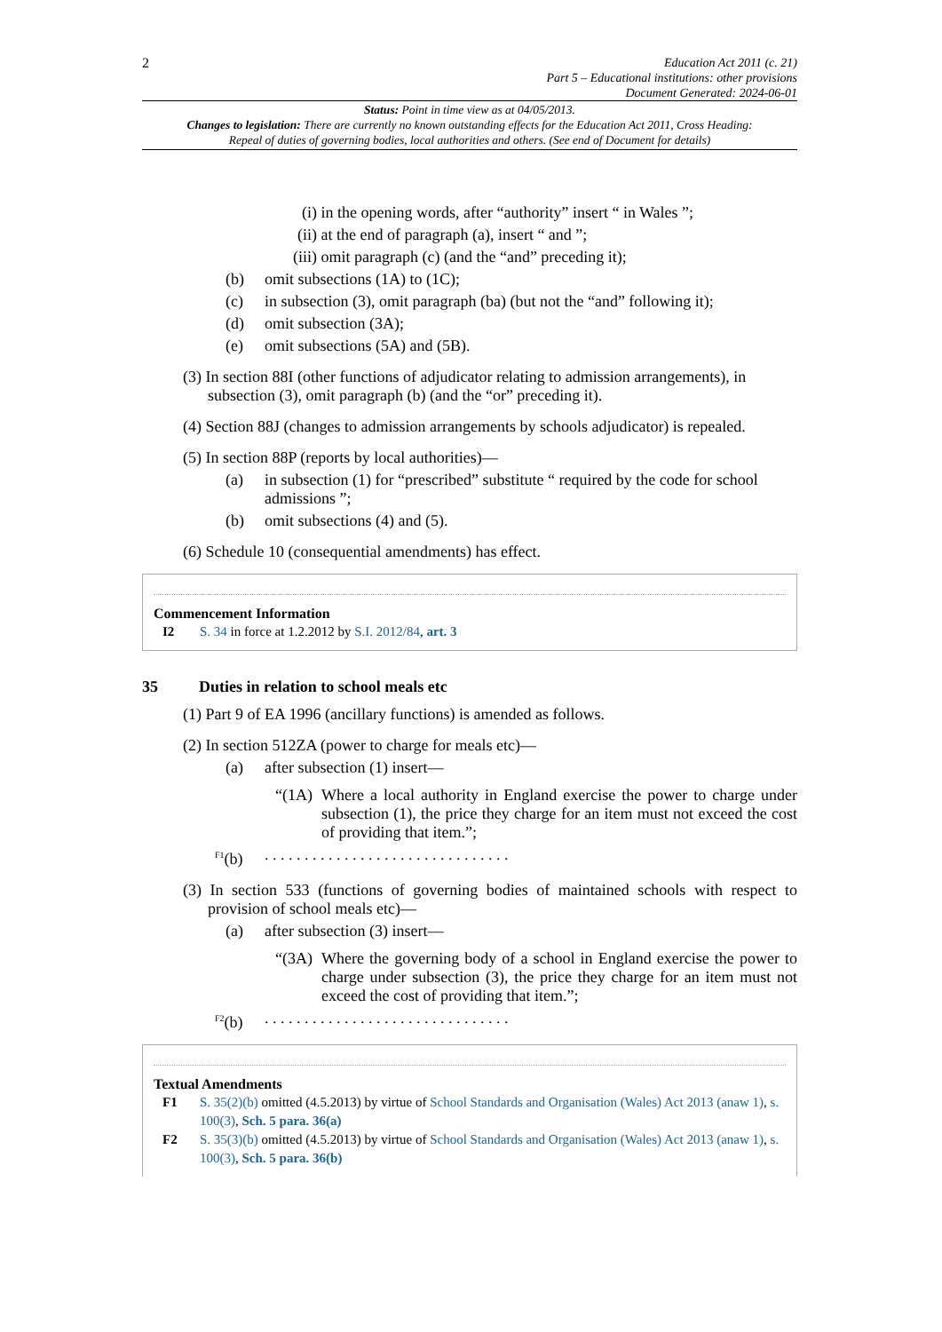2
Education Act 2011 (c. 21)
Part 5 – Educational institutions: other provisions
Document Generated: 2024-06-01
Status: Point in time view as at 04/05/2013.
Changes to legislation: There are currently no known outstanding effects for the Education Act 2011, Cross Heading: Repeal of duties of governing bodies, local authorities and others. (See end of Document for details)
(i) in the opening words, after “authority” insert “ in Wales ”;
(ii) at the end of paragraph (a), insert “ and ”;
(iii) omit paragraph (c) (and the “and” preceding it);
(b) omit subsections (1A) to (1C);
(c) in subsection (3), omit paragraph (ba) (but not the “and” following it);
(d) omit subsection (3A);
(e) omit subsections (5A) and (5B).
(3) In section 88I (other functions of adjudicator relating to admission arrangements), in subsection (3), omit paragraph (b) (and the “or” preceding it).
(4) Section 88J (changes to admission arrangements by schools adjudicator) is repealed.
(5) In section 88P (reports by local authorities)—
(a) in subsection (1) for “prescribed” substitute “ required by the code for school admissions ”;
(b) omit subsections (4) and (5).
(6) Schedule 10 (consequential amendments) has effect.
Commencement Information
I2 S. 34 in force at 1.2.2012 by S.I. 2012/84, art. 3
35 Duties in relation to school meals etc
(1) Part 9 of EA 1996 (ancillary functions) is amended as follows.
(2) In section 512ZA (power to charge for meals etc)—
(a) after subsection (1) insert—
“(1A) Where a local authority in England exercise the power to charge under subsection (1), the price they charge for an item must not exceed the cost of providing that item.”;
<sup>F1</sup>(b). . . . . . . . . . . . . . . . . . . . . . . . . . . . . . .
(3) In section 533 (functions of governing bodies of maintained schools with respect to provision of school meals etc)—
(a) after subsection (3) insert—
“(3A) Where the governing body of a school in England exercise the power to charge under subsection (3), the price they charge for an item must not exceed the cost of providing that item.”;
<sup>F2</sup>(b). . . . . . . . . . . . . . . . . . . . . . . . . . . . . . .
Textual Amendments
F1 S. 35(2)(b) omitted (4.5.2013) by virtue of School Standards and Organisation (Wales) Act 2013 (anaw 1), s. 100(3), Sch. 5 para. 36(a)
F2 S. 35(3)(b) omitted (4.5.2013) by virtue of School Standards and Organisation (Wales) Act 2013 (anaw 1), s. 100(3), Sch. 5 para. 36(b)